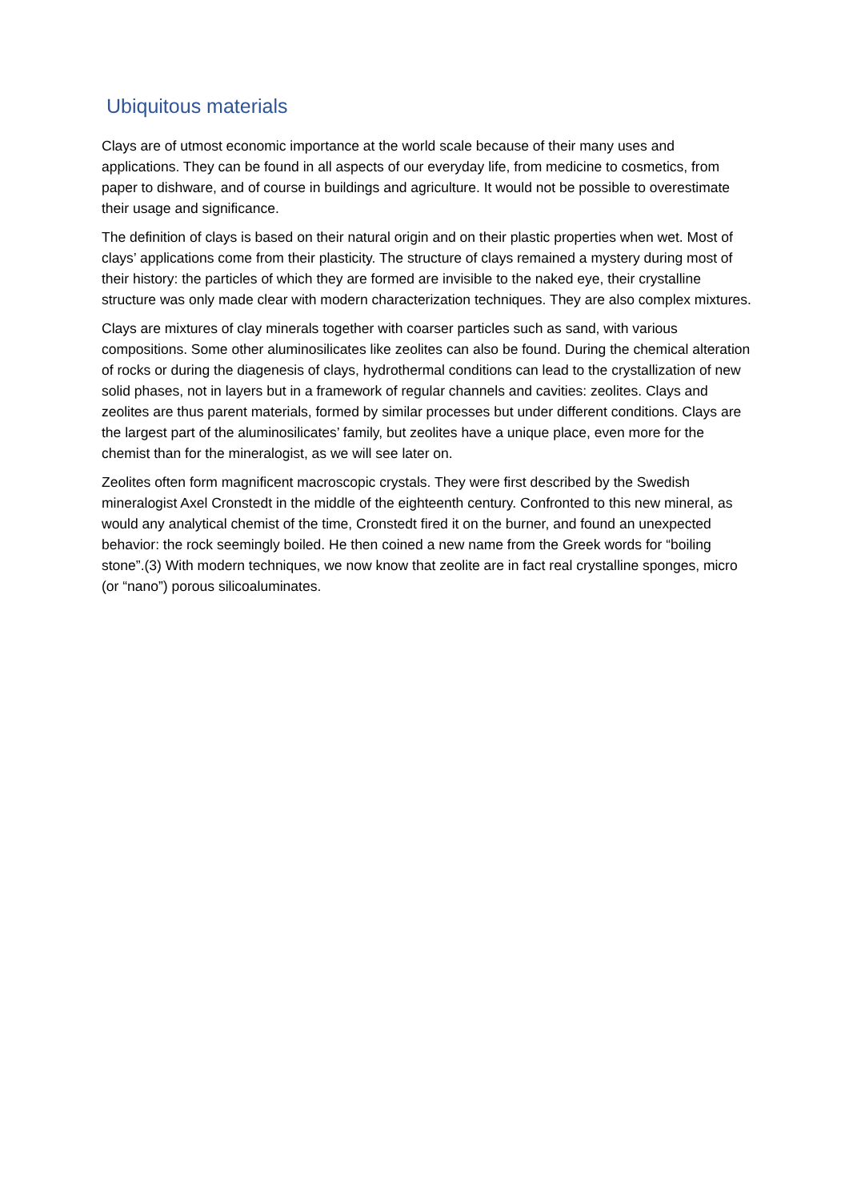Ubiquitous materials
Clays are of utmost economic importance at the world scale because of their many uses and applications. They can be found in all aspects of our everyday life, from medicine to cosmetics, from paper to dishware, and of course in buildings and agriculture. It would not be possible to overestimate their usage and significance.
The definition of clays is based on their natural origin and on their plastic properties when wet. Most of clays’ applications come from their plasticity. The structure of clays remained a mystery during most of their history: the particles of which they are formed are invisible to the naked eye, their crystalline structure was only made clear with modern characterization techniques. They are also complex mixtures.
Clays are mixtures of clay minerals together with coarser particles such as sand, with various compositions. Some other aluminosilicates like zeolites can also be found. During the chemical alteration of rocks or during the diagenesis of clays, hydrothermal conditions can lead to the crystallization of new solid phases, not in layers but in a framework of regular channels and cavities: zeolites. Clays and zeolites are thus parent materials, formed by similar processes but under different conditions. Clays are the largest part of the aluminosilicates’ family, but zeolites have a unique place, even more for the chemist than for the mineralogist, as we will see later on.
Zeolites often form magnificent macroscopic crystals. They were first described by the Swedish mineralogist Axel Cronstedt in the middle of the eighteenth century. Confronted to this new mineral, as would any analytical chemist of the time, Cronstedt fired it on the burner, and found an unexpected behavior: the rock seemingly boiled. He then coined a new name from the Greek words for “boiling stone”.(3) With modern techniques, we now know that zeolite are in fact real crystalline sponges, micro (or “nano”) porous silicoaluminates.